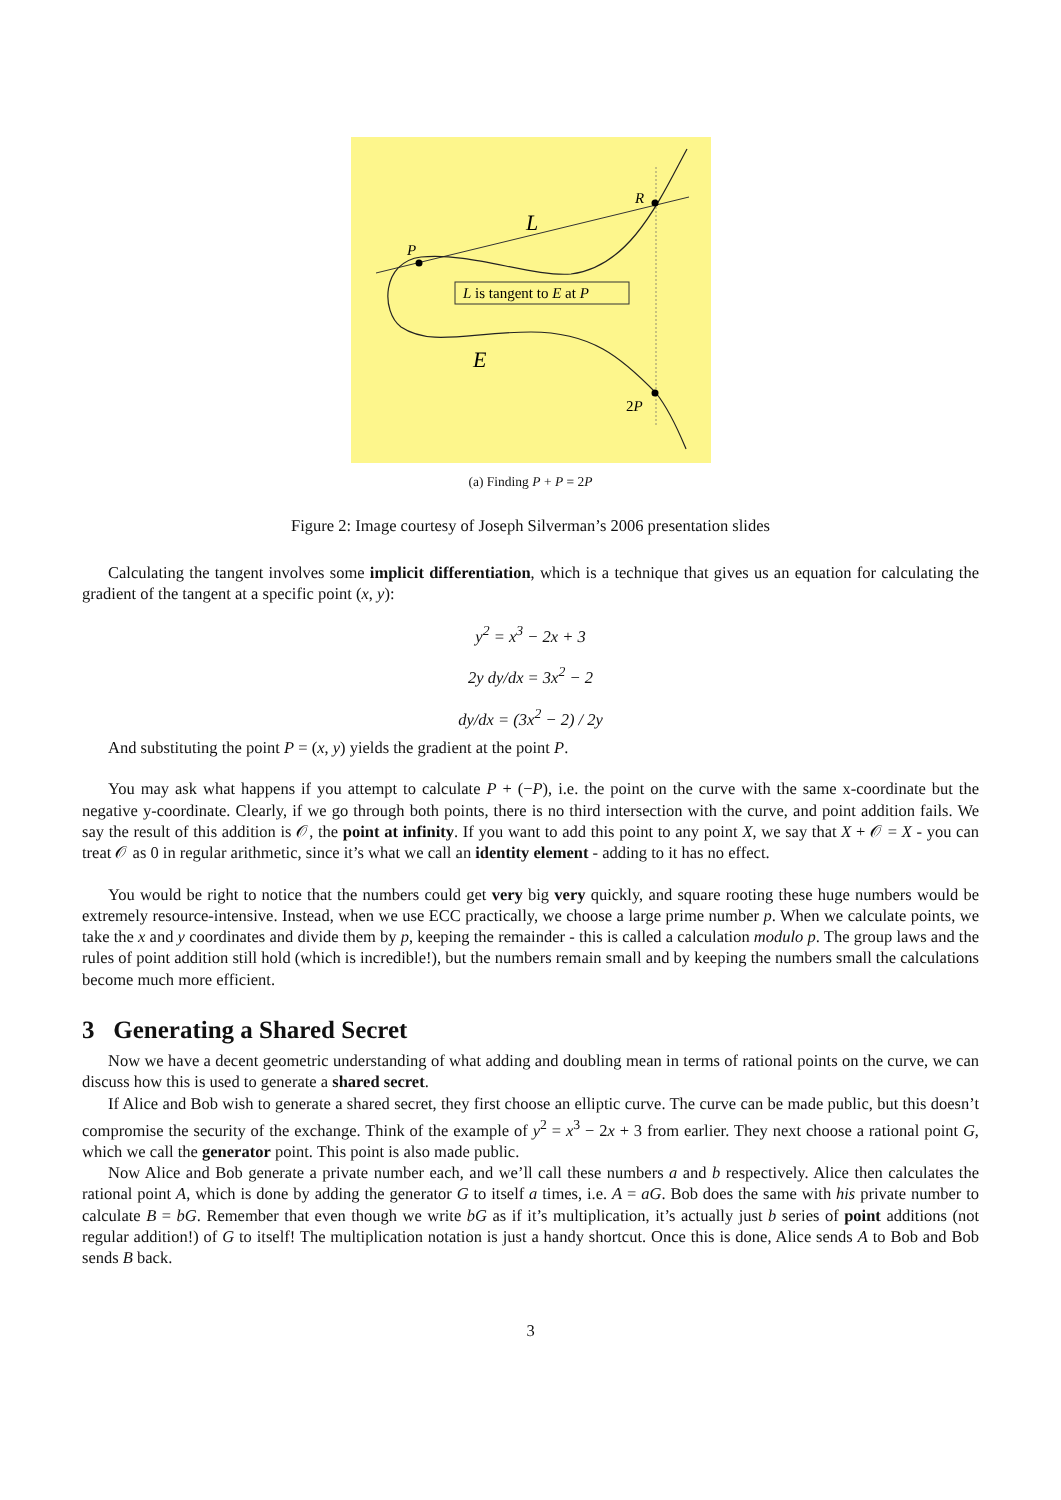P
R
L
E
2P
L is tangent to E at P
(a) Finding P + P = 2P
Figure 2: Image courtesy of Joseph Silverman’s 2006 presentation slides
Calculating the tangent involves some implicit differentiation, which is a technique that gives us an equation for calculating the gradient of the tangent at a specific point (x, y):
y<sup>2</sup> = x<sup>3</sup> − 2x + 3
2y dy/dx = 3x<sup>2</sup> − 2
dy/dx = (3x<sup>2</sup> − 2) / 2y
And substituting the point P = (x, y) yields the gradient at the point P.
You may ask what happens if you attempt to calculate P + (−P), i.e. the point on the curve with the same x-coordinate but the negative y-coordinate. Clearly, if we go through both points, there is no third intersection with the curve, and point addition fails. We say the result of this addition is 𝒪, the point at infinity. If you want to add this point to any point X, we say that X + 𝒪 = X - you can treat 𝒪 as 0 in regular arithmetic, since it’s what we call an identity element - adding to it has no effect.
You would be right to notice that the numbers could get very big very quickly, and square rooting these huge numbers would be extremely resource-intensive. Instead, when we use ECC practically, we choose a large prime number p. When we calculate points, we take the x and y coordinates and divide them by p, keeping the remainder - this is called a calculation modulo p. The group laws and the rules of point addition still hold (which is incredible!), but the numbers remain small and by keeping the numbers small the calculations become much more efficient.
3 Generating a Shared Secret
Now we have a decent geometric understanding of what adding and doubling mean in terms of rational points on the curve, we can discuss how this is used to generate a shared secret.
If Alice and Bob wish to generate a shared secret, they first choose an elliptic curve. The curve can be made public, but this doesn’t compromise the security of the exchange. Think of the example of y<sup>2</sup> = x<sup>3</sup> − 2x + 3 from earlier. They next choose a rational point G, which we call the generator point. This point is also made public.
Now Alice and Bob generate a private number each, and we’ll call these numbers a and b respectively. Alice then calculates the rational point A, which is done by adding the generator G to itself a times, i.e. A = aG. Bob does the same with his private number to calculate B = bG. Remember that even though we write bG as if it’s multiplication, it’s actually just b series of point additions (not regular addition!) of G to itself! The multiplication notation is just a handy shortcut. Once this is done, Alice sends A to Bob and Bob sends B back.
3